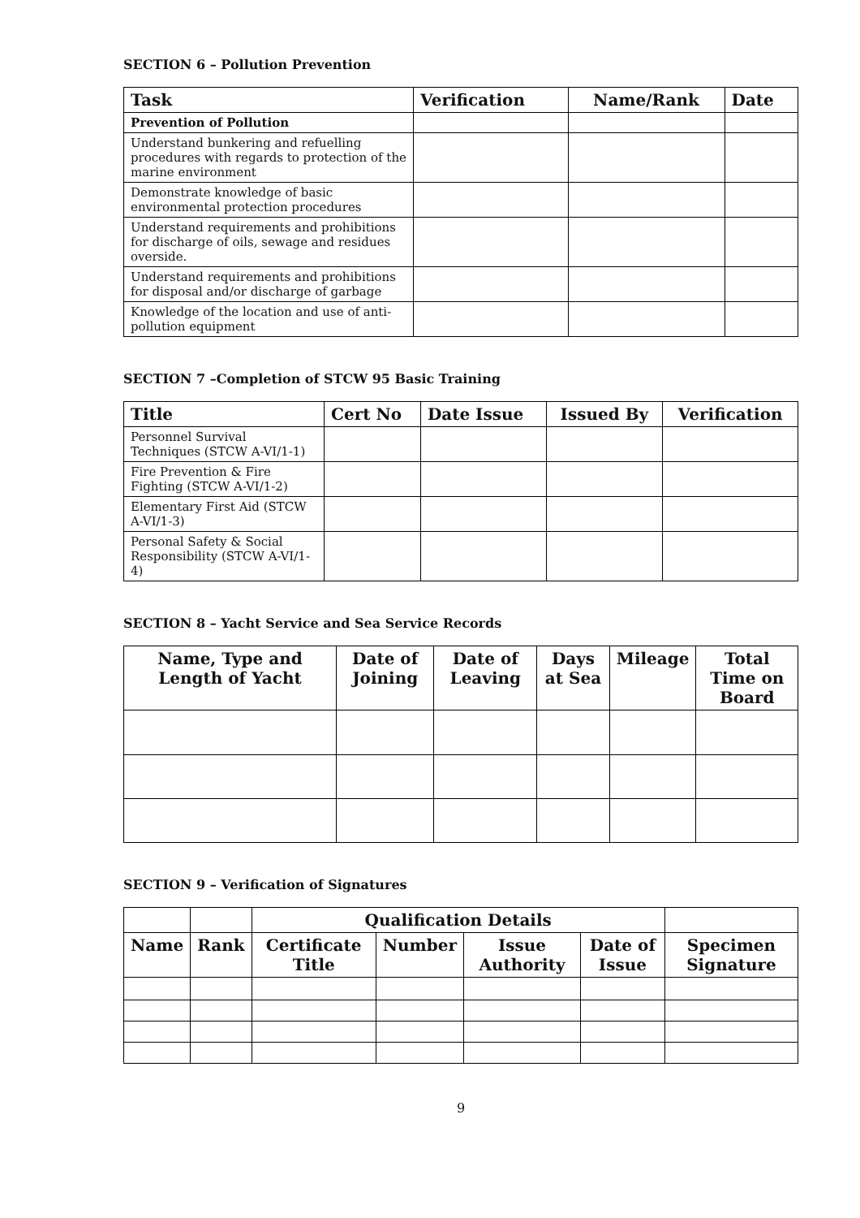SECTION 6 – Pollution Prevention
| Task | Verification | Name/Rank | Date |
| --- | --- | --- | --- |
| Prevention of Pollution | | | |
| Understand bunkering and refuelling procedures with regards to protection of the marine environment | | | |
| Demonstrate knowledge of basic environmental protection procedures | | | |
| Understand requirements and prohibitions for discharge of oils, sewage and residues overside. | | | |
| Understand requirements and prohibitions for disposal and/or discharge of garbage | | | |
| Knowledge of the location and use of anti-pollution equipment | | | |
SECTION 7 –Completion of STCW 95 Basic Training
| Title | Cert No | Date Issue | Issued By | Verification |
| --- | --- | --- | --- | --- |
| Personnel Survival Techniques (STCW A-VI/1-1) | | | | |
| Fire Prevention & Fire Fighting (STCW A-VI/1-2) | | | | |
| Elementary First Aid (STCW A-VI/1-3) | | | | |
| Personal Safety & Social Responsibility (STCW A-VI/1-4) | | | | |
SECTION 8 – Yacht Service and Sea Service Records
| Name, Type and Length of Yacht | Date of Joining | Date of Leaving | Days at Sea | Mileage | Total Time on Board |
| --- | --- | --- | --- | --- | --- |
SECTION 9 – Verification of Signatures
| | | Qualification Details | | | | |
| --- | --- | --- | --- | --- | --- | --- |
| Name | Rank | Certificate Title | Number | Issue Authority | Date of Issue | Specimen Signature |
9